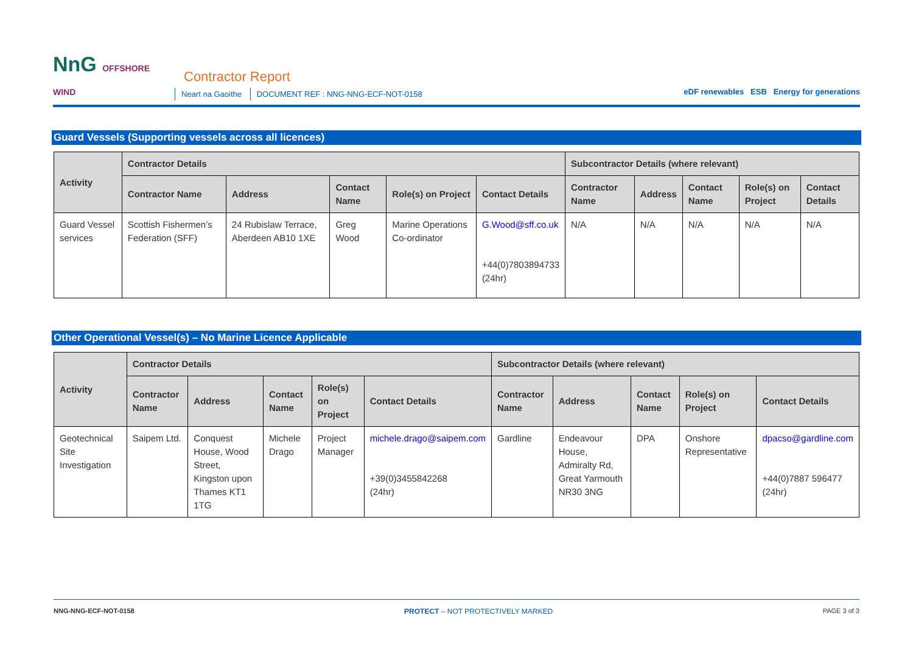NnG OFFSHORE
WIND
Contractor Report
Neart na Gaoithe DOCUMENT REF : NNG-NNG-ECF-NOT-0158
eDF renewables ESB Energy for generations
Guard Vessels (Supporting vessels across all licences)
| Activity | Contractor Details | | | | | Subcontractor Details (where relevant) | | | | |
| --- | --- | --- | --- | --- | --- | --- | --- | --- | --- | --- |
| | Contractor Name | Address | Contact Name | Role(s) on Project | Contact Details | Contractor Name | Address | Contact Name | Role(s) on Project | Contact Details |
| Guard Vessel services | Scottish Fishermen’s Federation (SFF) | 24 Rubislaw Terrace, Aberdeen AB10 1XE | Greg Wood | Marine Operations Co-ordinator | G.Wood@sff.co.uk +44(0)7803894733 (24hr) | N/A | N/A | N/A | N/A | N/A |
Other Operational Vessel(s) – No Marine Licence Applicable
| Activity | Contractor Details | | | | | Subcontractor Details (where relevant) | | | | |
| --- | --- | --- | --- | --- | --- | --- | --- | --- | --- | --- |
| | Contractor Name | Address | Contact Name | Role(s) on Project | Contact Details | Contractor Name | Address | Contact Name | Role(s) on Project | Contact Details |
| Geotechnical Site Investigation | Saipem Ltd. | Conquest House, Wood Street, Kingston upon Thames KT1 1TG | Michele Drago | Project Manager | michele.drago@saipem.com +39(0)3455842268 (24hr) | Gardline | Endeavour House, Admiralty Rd, Great Yarmouth NR30 3NG | DPA | Onshore Representative | dpacso@gardline.com +44(0)7887 596477 (24hr) |
NNG-NNG-ECF-NOT-0158 PROTECT – NOT PROTECTIVELY MARKED PAGE 3 of 3